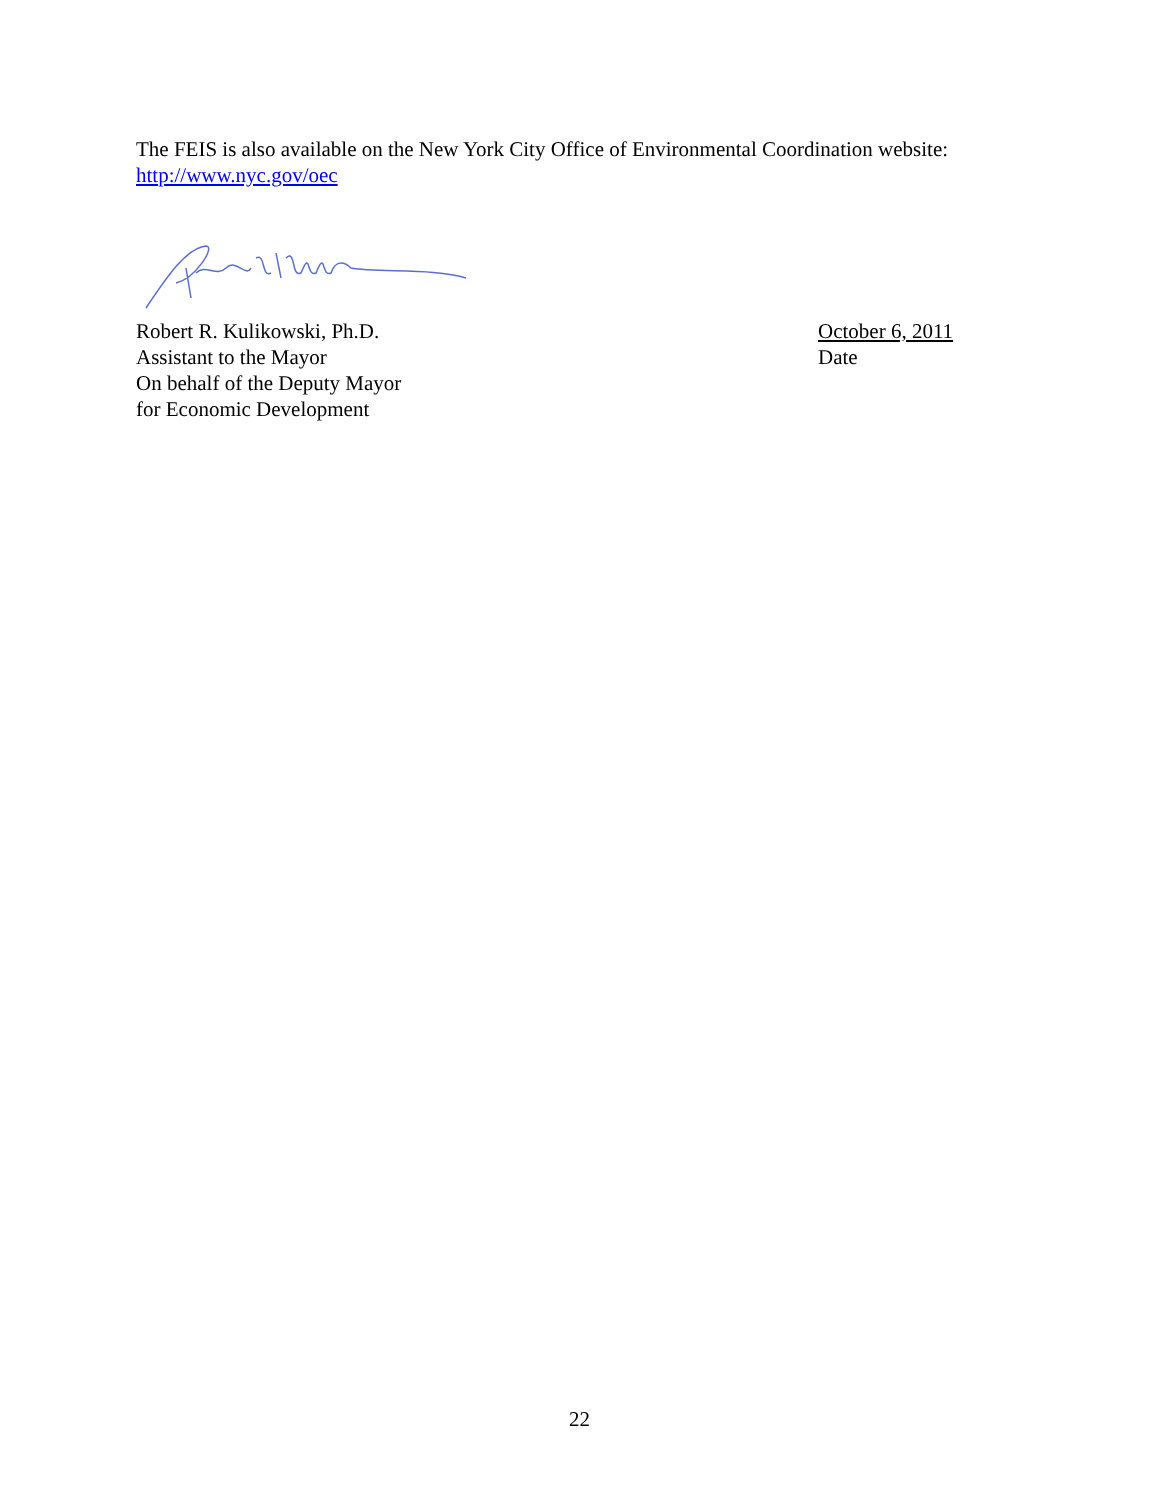The FEIS is also available on the New York City Office of Environmental Coordination website:
http://www.nyc.gov/oec
Robert R. Kulikowski, Ph.D.
Assistant to the Mayor
On behalf of the Deputy Mayor
for Economic Development
October 6, 2011
Date
22